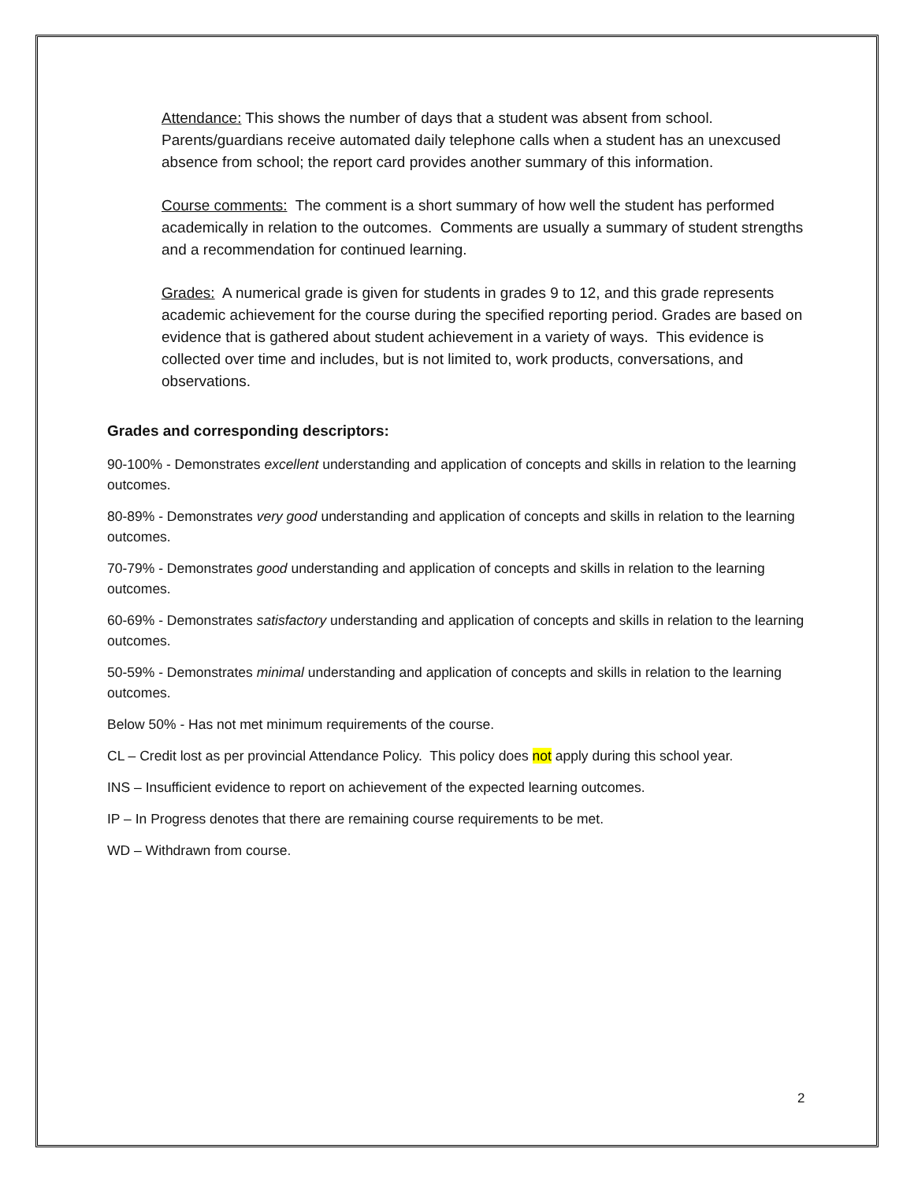Attendance: This shows the number of days that a student was absent from school. Parents/guardians receive automated daily telephone calls when a student has an unexcused absence from school; the report card provides another summary of this information.
Course comments: The comment is a short summary of how well the student has performed academically in relation to the outcomes. Comments are usually a summary of student strengths and a recommendation for continued learning.
Grades: A numerical grade is given for students in grades 9 to 12, and this grade represents academic achievement for the course during the specified reporting period. Grades are based on evidence that is gathered about student achievement in a variety of ways. This evidence is collected over time and includes, but is not limited to, work products, conversations, and observations.
Grades and corresponding descriptors:
90-100% - Demonstrates excellent understanding and application of concepts and skills in relation to the learning outcomes.
80-89% - Demonstrates very good understanding and application of concepts and skills in relation to the learning outcomes.
70-79% - Demonstrates good understanding and application of concepts and skills in relation to the learning outcomes.
60-69% - Demonstrates satisfactory understanding and application of concepts and skills in relation to the learning outcomes.
50-59% - Demonstrates minimal understanding and application of concepts and skills in relation to the learning outcomes.
Below 50% - Has not met minimum requirements of the course.
CL – Credit lost as per provincial Attendance Policy. This policy does not apply during this school year.
INS – Insufficient evidence to report on achievement of the expected learning outcomes.
IP – In Progress denotes that there are remaining course requirements to be met.
WD – Withdrawn from course.
2